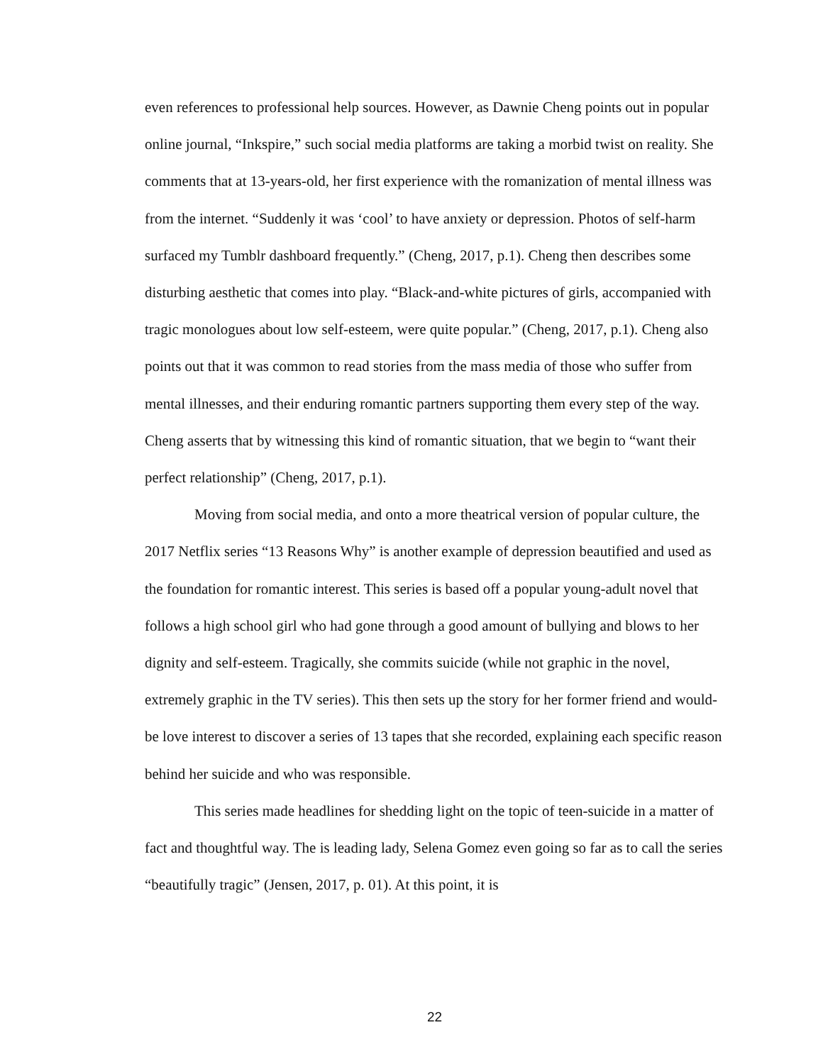even references to professional help sources. However, as Dawnie Cheng points out in popular online journal, “Inkspire,” such social media platforms are taking a morbid twist on reality. She comments that at 13-years-old, her first experience with the romanization of mental illness was from the internet. “Suddenly it was ‘cool’ to have anxiety or depression. Photos of self-harm surfaced my Tumblr dashboard frequently.” (Cheng, 2017, p.1). Cheng then describes some disturbing aesthetic that comes into play. “Black-and-white pictures of girls, accompanied with tragic monologues about low self-esteem, were quite popular.” (Cheng, 2017, p.1). Cheng also points out that it was common to read stories from the mass media of those who suffer from mental illnesses, and their enduring romantic partners supporting them every step of the way. Cheng asserts that by witnessing this kind of romantic situation, that we begin to “want their perfect relationship” (Cheng, 2017, p.1).
Moving from social media, and onto a more theatrical version of popular culture, the 2017 Netflix series “13 Reasons Why” is another example of depression beautified and used as the foundation for romantic interest. This series is based off a popular young-adult novel that follows a high school girl who had gone through a good amount of bullying and blows to her dignity and self-esteem. Tragically, she commits suicide (while not graphic in the novel, extremely graphic in the TV series). This then sets up the story for her former friend and would-be love interest to discover a series of 13 tapes that she recorded, explaining each specific reason behind her suicide and who was responsible.
This series made headlines for shedding light on the topic of teen-suicide in a matter of fact and thoughtful way. The is leading lady, Selena Gomez even going so far as to call the series “beautifully tragic” (Jensen, 2017, p. 01). At this point, it is
22